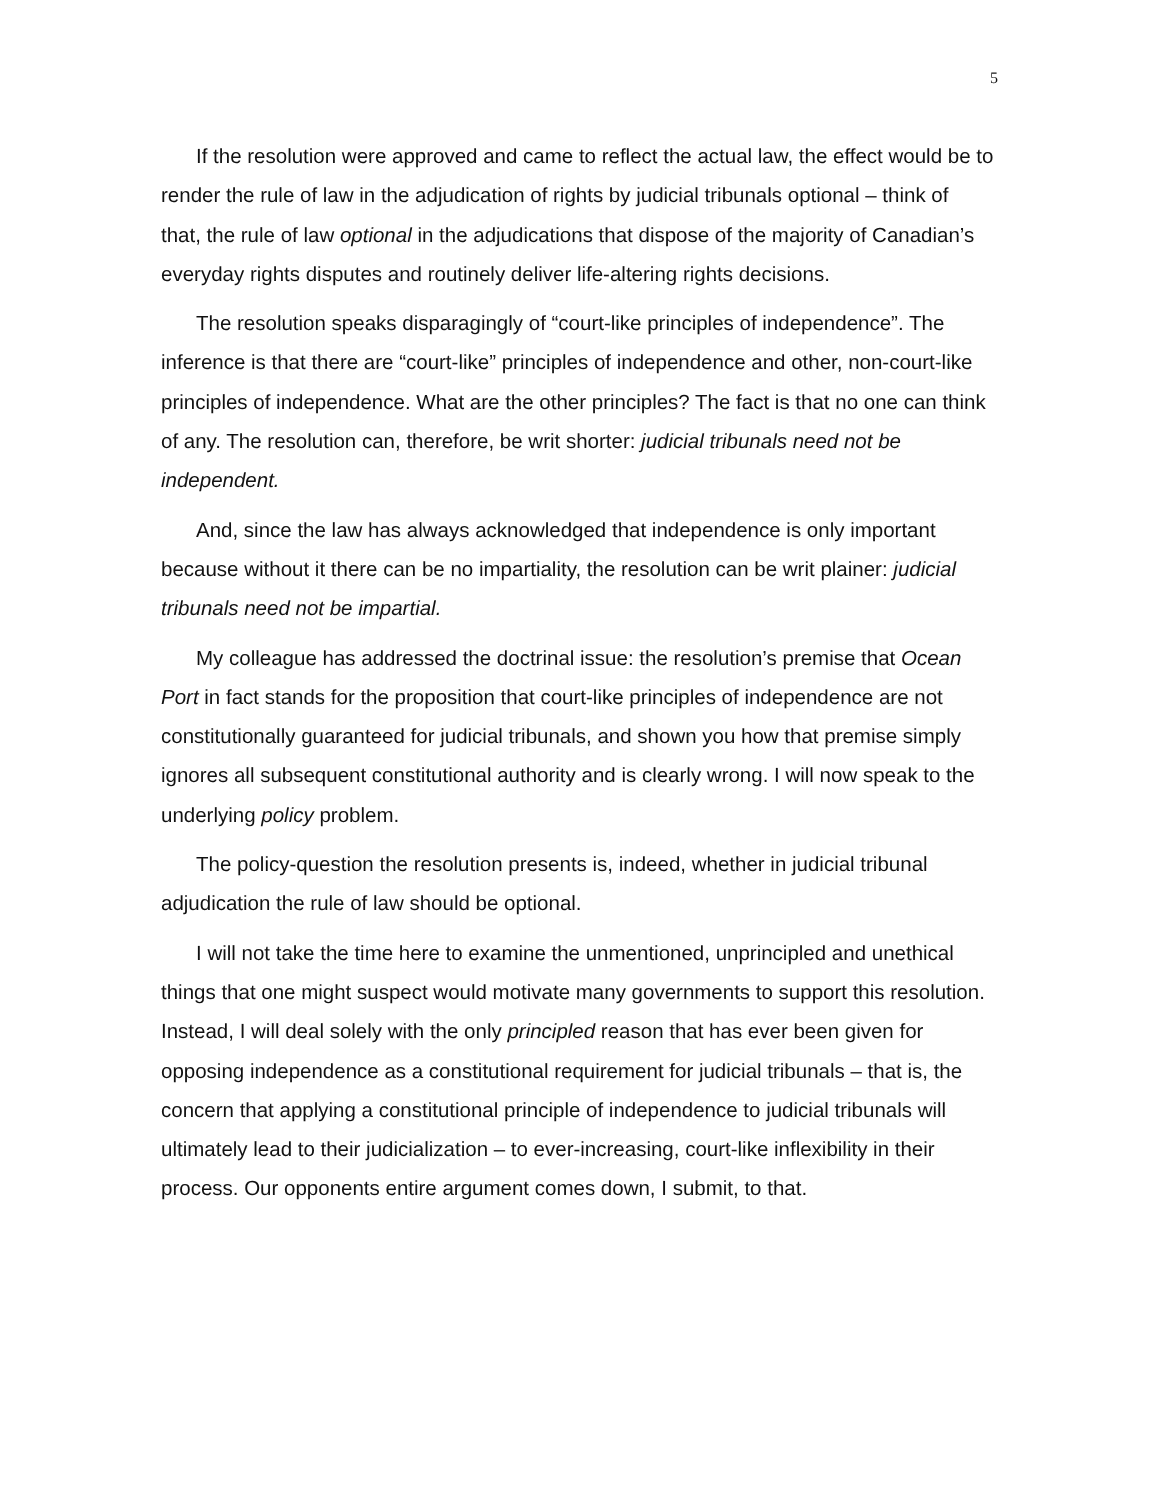5
If the resolution were approved and came to reflect the actual law, the effect would be to render the rule of law in the adjudication of rights by judicial tribunals optional – think of that, the rule of law optional in the adjudications that dispose of the majority of Canadian’s everyday rights disputes and routinely deliver life-altering rights decisions.
The resolution speaks disparagingly of “court-like principles of independence”. The inference is that there are “court-like” principles of independence and other, non-court-like principles of independence. What are the other principles? The fact is that no one can think of any. The resolution can, therefore, be writ shorter: judicial tribunals need not be independent.
And, since the law has always acknowledged that independence is only important because without it there can be no impartiality, the resolution can be writ plainer: judicial tribunals need not be impartial.
My colleague has addressed the doctrinal issue: the resolution’s premise that Ocean Port in fact stands for the proposition that court-like principles of independence are not constitutionally guaranteed for judicial tribunals, and shown you how that premise simply ignores all subsequent constitutional authority and is clearly wrong. I will now speak to the underlying policy problem.
The policy-question the resolution presents is, indeed, whether in judicial tribunal adjudication the rule of law should be optional.
I will not take the time here to examine the unmentioned, unprincipled and unethical things that one might suspect would motivate many governments to support this resolution. Instead, I will deal solely with the only principled reason that has ever been given for opposing independence as a constitutional requirement for judicial tribunals – that is, the concern that applying a constitutional principle of independence to judicial tribunals will ultimately lead to their judicialization – to ever-increasing, court-like inflexibility in their process. Our opponents entire argument comes down, I submit, to that.